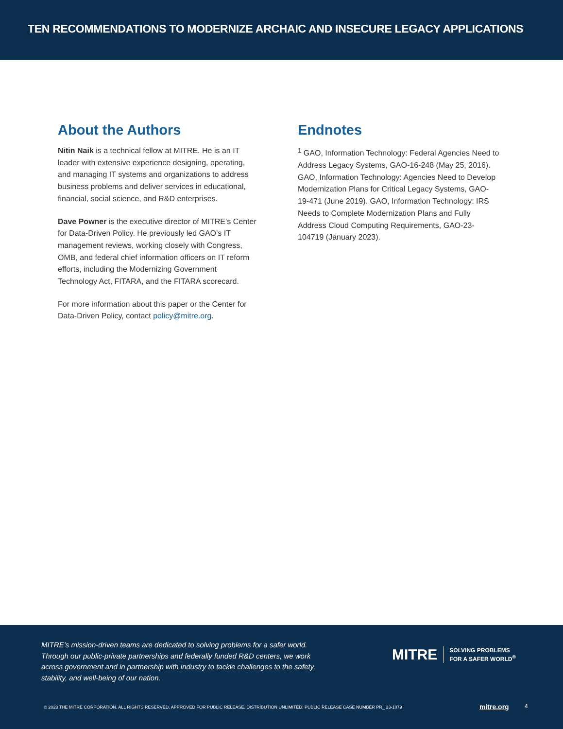TEN RECOMMENDATIONS TO MODERNIZE ARCHAIC AND INSECURE LEGACY APPLICATIONS
About the Authors
Nitin Naik is a technical fellow at MITRE. He is an IT leader with extensive experience designing, operating, and managing IT systems and organizations to address business problems and deliver services in educational, financial, social science, and R&D enterprises.
Dave Powner is the executive director of MITRE’s Center for Data-Driven Policy. He previously led GAO’s IT management reviews, working closely with Congress, OMB, and federal chief information officers on IT reform efforts, including the Modernizing Government Technology Act, FITARA, and the FITARA scorecard.
For more information about this paper or the Center for Data-Driven Policy, contact policy@mitre.org.
Endnotes
<sup>1</sup> GAO, Information Technology: Federal Agencies Need to Address Legacy Systems, GAO-16-248 (May 25, 2016). GAO, Information Technology: Agencies Need to Develop Modernization Plans for Critical Legacy Systems, GAO-19-471 (June 2019). GAO, Information Technology: IRS Needs to Complete Modernization Plans and Fully Address Cloud Computing Requirements, GAO-23-104719 (January 2023).
MITRE’s mission-driven teams are dedicated to solving problems for a safer world. Through our public-private partnerships and federally funded R&D centers, we work across government and in partnership with industry to tackle challenges to the safety, stability, and well-being of our nation.
MITRE SOLVING PROBLEMS
FOR A SAFER WORLD<sup>®</sup>
© 2023 THE MITRE CORPORATION. ALL RIGHTS RESERVED. APPROVED FOR PUBLIC RELEASE. DISTRIBUTION UNLIMITED. PUBLIC RELEASE CASE NUMBER PR_ 23-1079
mitre.org 4